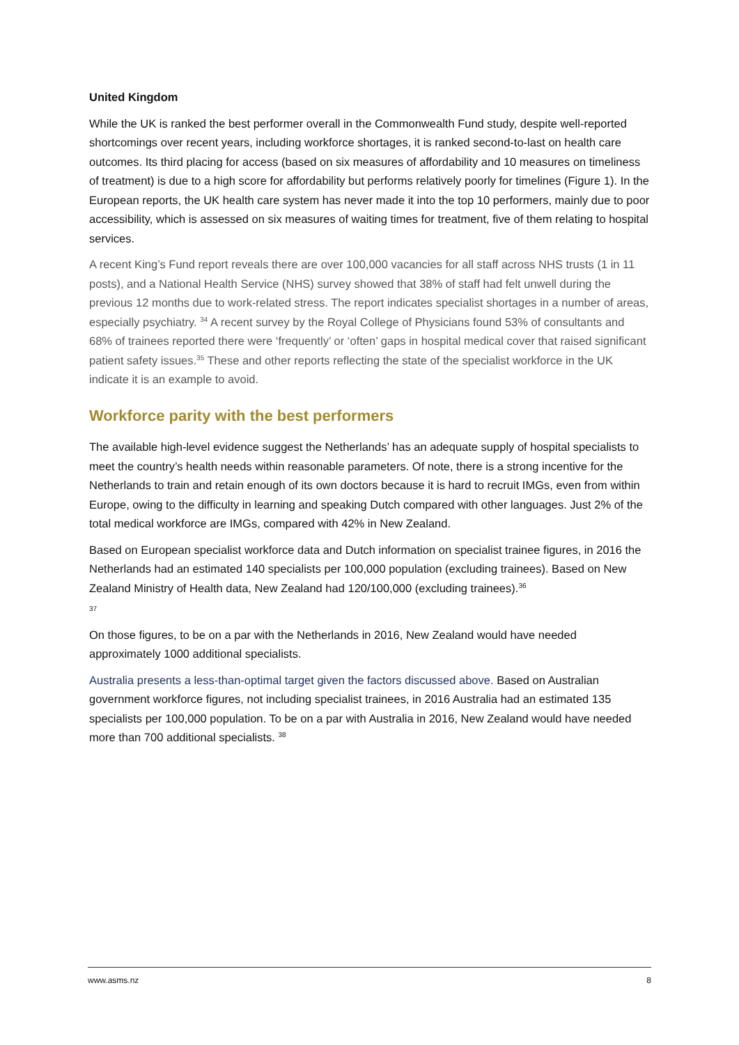United Kingdom
While the UK is ranked the best performer overall in the Commonwealth Fund study, despite well-reported shortcomings over recent years, including workforce shortages, it is ranked second-to-last on health care outcomes. Its third placing for access (based on six measures of affordability and 10 measures on timeliness of treatment) is due to a high score for affordability but performs relatively poorly for timelines (Figure 1). In the European reports, the UK health care system has never made it into the top 10 performers, mainly due to poor accessibility, which is assessed on six measures of waiting times for treatment, five of them relating to hospital services.
A recent King’s Fund report reveals there are over 100,000 vacancies for all staff across NHS trusts (1 in 11 posts), and a National Health Service (NHS) survey showed that 38% of staff had felt unwell during the previous 12 months due to work-related stress. The report indicates specialist shortages in a number of areas, especially psychiatry. <sup>34</sup> A recent survey by the Royal College of Physicians found 53% of consultants and 68% of trainees reported there were ‘frequently’ or ‘often’ gaps in hospital medical cover that raised significant patient safety issues.<sup>35</sup> These and other reports reflecting the state of the specialist workforce in the UK indicate it is an example to avoid.
Workforce parity with the best performers
The available high-level evidence suggest the Netherlands’ has an adequate supply of hospital specialists to meet the country’s health needs within reasonable parameters. Of note, there is a strong incentive for the Netherlands to train and retain enough of its own doctors because it is hard to recruit IMGs, even from within Europe, owing to the difficulty in learning and speaking Dutch compared with other languages. Just 2% of the total medical workforce are IMGs, compared with 42% in New Zealand.
Based on European specialist workforce data and Dutch information on specialist trainee figures, in 2016 the Netherlands had an estimated 140 specialists per 100,000 population (excluding trainees). Based on New Zealand Ministry of Health data, New Zealand had 120/100,000 (excluding trainees).<sup>36</sup>
37
On those figures, to be on a par with the Netherlands in 2016, New Zealand would have needed approximately 1000 additional specialists.
Australia presents a less-than-optimal target given the factors discussed above. Based on Australian government workforce figures, not including specialist trainees, in 2016 Australia had an estimated 135 specialists per 100,000 population. To be on a par with Australia in 2016, New Zealand would have needed more than 700 additional specialists. <sup>38</sup>
www.asms.nz 8